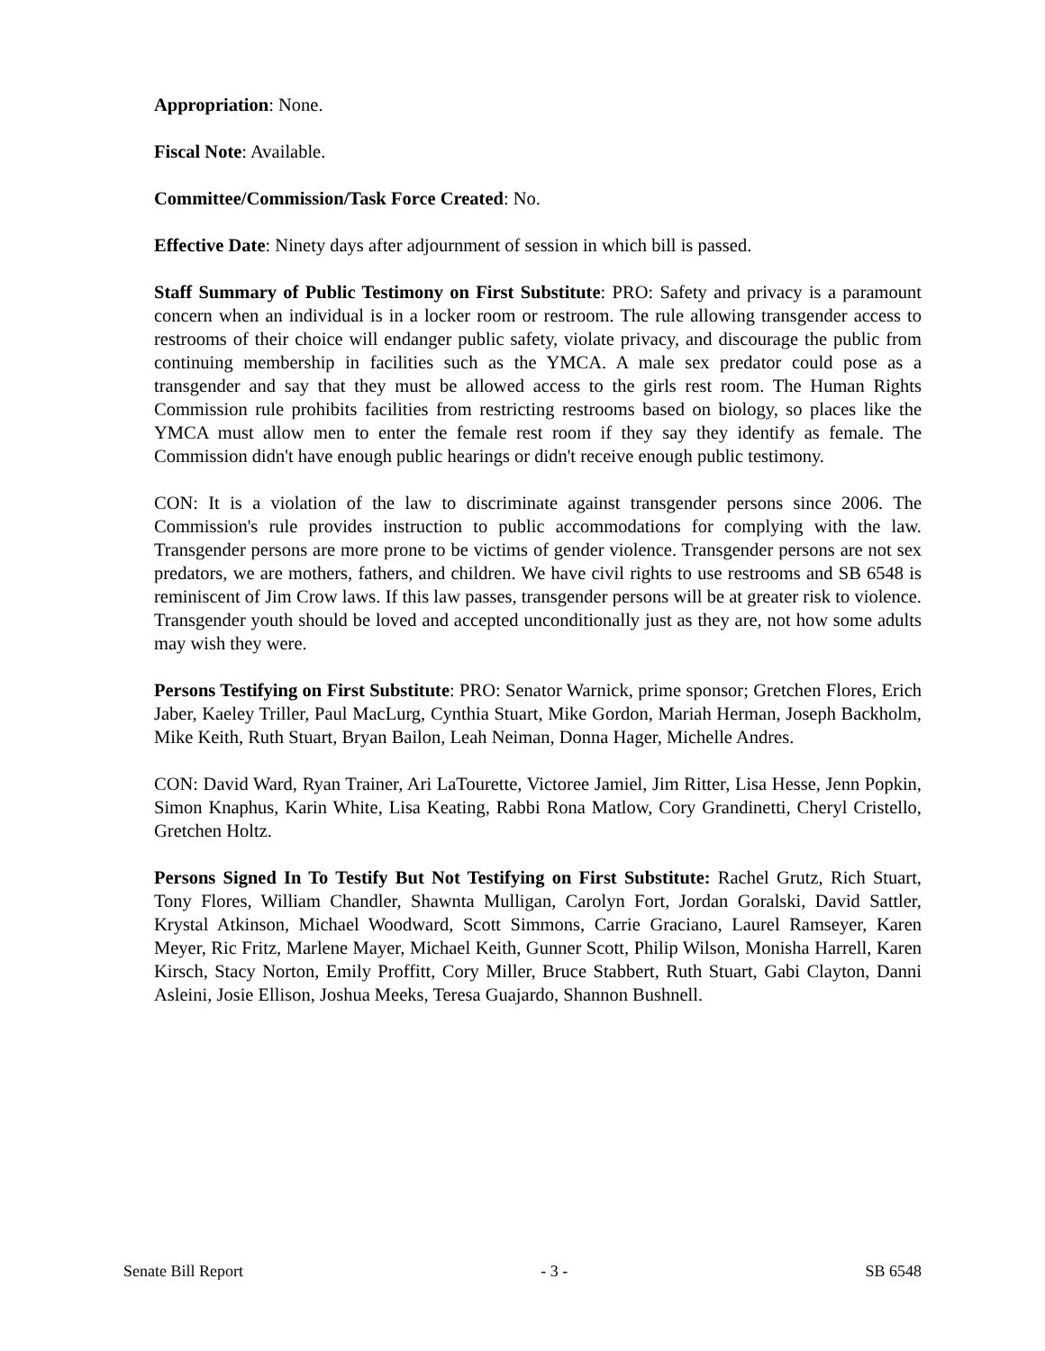Appropriation: None.
Fiscal Note: Available.
Committee/Commission/Task Force Created: No.
Effective Date: Ninety days after adjournment of session in which bill is passed.
Staff Summary of Public Testimony on First Substitute: PRO: Safety and privacy is a paramount concern when an individual is in a locker room or restroom. The rule allowing transgender access to restrooms of their choice will endanger public safety, violate privacy, and discourage the public from continuing membership in facilities such as the YMCA. A male sex predator could pose as a transgender and say that they must be allowed access to the girls rest room. The Human Rights Commission rule prohibits facilities from restricting restrooms based on biology, so places like the YMCA must allow men to enter the female rest room if they say they identify as female. The Commission didn't have enough public hearings or didn't receive enough public testimony.
CON: It is a violation of the law to discriminate against transgender persons since 2006. The Commission's rule provides instruction to public accommodations for complying with the law. Transgender persons are more prone to be victims of gender violence. Transgender persons are not sex predators, we are mothers, fathers, and children. We have civil rights to use restrooms and SB 6548 is reminiscent of Jim Crow laws. If this law passes, transgender persons will be at greater risk to violence. Transgender youth should be loved and accepted unconditionally just as they are, not how some adults may wish they were.
Persons Testifying on First Substitute: PRO: Senator Warnick, prime sponsor; Gretchen Flores, Erich Jaber, Kaeley Triller, Paul MacLurg, Cynthia Stuart, Mike Gordon, Mariah Herman, Joseph Backholm, Mike Keith, Ruth Stuart, Bryan Bailon, Leah Neiman, Donna Hager, Michelle Andres.
CON: David Ward, Ryan Trainer, Ari LaTourette, Victoree Jamiel, Jim Ritter, Lisa Hesse, Jenn Popkin, Simon Knaphus, Karin White, Lisa Keating, Rabbi Rona Matlow, Cory Grandinetti, Cheryl Cristello, Gretchen Holtz.
Persons Signed In To Testify But Not Testifying on First Substitute: Rachel Grutz, Rich Stuart, Tony Flores, William Chandler, Shawnta Mulligan, Carolyn Fort, Jordan Goralski, David Sattler, Krystal Atkinson, Michael Woodward, Scott Simmons, Carrie Graciano, Laurel Ramseyer, Karen Meyer, Ric Fritz, Marlene Mayer, Michael Keith, Gunner Scott, Philip Wilson, Monisha Harrell, Karen Kirsch, Stacy Norton, Emily Proffitt, Cory Miller, Bruce Stabbert, Ruth Stuart, Gabi Clayton, Danni Asleini, Josie Ellison, Joshua Meeks, Teresa Guajardo, Shannon Bushnell.
Senate Bill Report - 3 - SB 6548